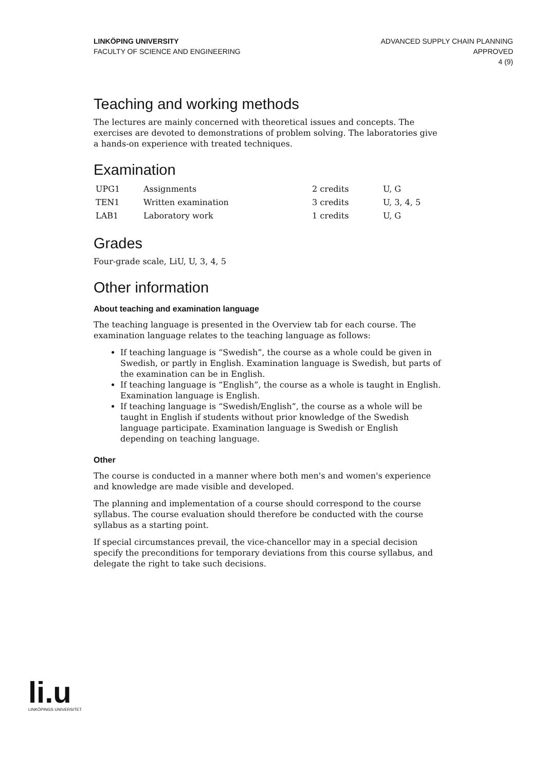LINKÖPING UNIVERSITY
FACULTY OF SCIENCE AND ENGINEERING
ADVANCED SUPPLY CHAIN PLANNING
APPROVED
4 (9)
Teaching and working methods
The lectures are mainly concerned with theoretical issues and concepts. The exercises are devoted to demonstrations of problem solving. The laboratories give a hands-on experience with treated techniques.
Examination
| UPG1 | Assignments | 2 credits | U, G |
| TEN1 | Written examination | 3 credits | U, 3, 4, 5 |
| LAB1 | Laboratory work | 1 credits | U, G |
Grades
Four-grade scale, LiU, U, 3, 4, 5
Other information
About teaching and examination language
The teaching language is presented in the Overview tab for each course. The examination language relates to the teaching language as follows:
If teaching language is “Swedish”, the course as a whole could be given in Swedish, or partly in English. Examination language is Swedish, but parts of the examination can be in English.
If teaching language is “English”, the course as a whole is taught in English. Examination language is English.
If teaching language is “Swedish/English”, the course as a whole will be taught in English if students without prior knowledge of the Swedish language participate. Examination language is Swedish or English depending on teaching language.
Other
The course is conducted in a manner where both men's and women's experience and knowledge are made visible and developed.
The planning and implementation of a course should correspond to the course syllabus. The course evaluation should therefore be conducted with the course syllabus as a starting point.
If special circumstances prevail, the vice-chancellor may in a special decision specify the preconditions for temporary deviations from this course syllabus, and delegate the right to take such decisions.
li.u
LINKÖPINGS UNIVERSITET